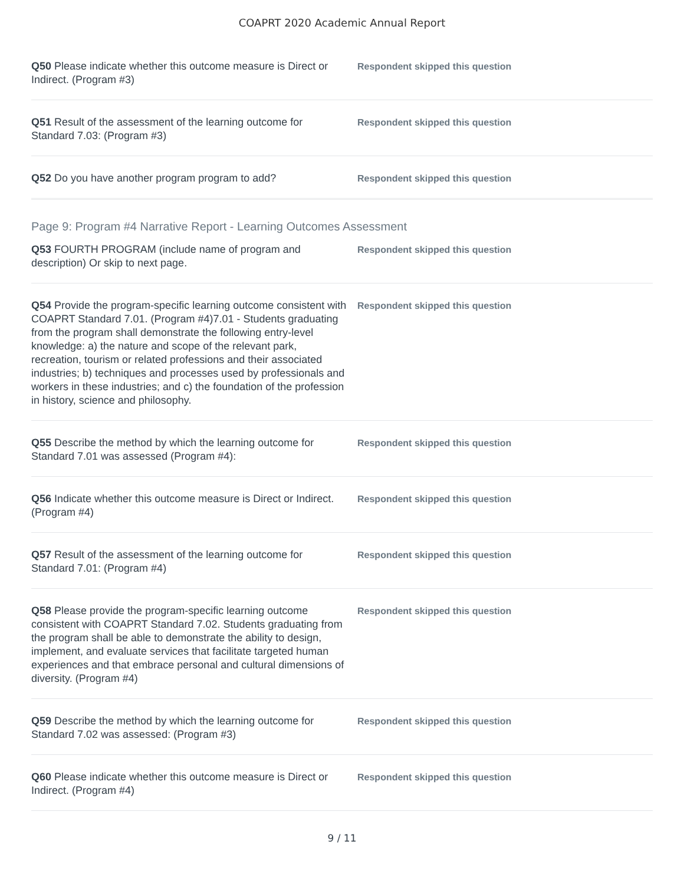COAPRT 2020 Academic Annual Report
Q50 Please indicate whether this outcome measure is Direct or Indirect. (Program #3)
Respondent skipped this question
Q51 Result of the assessment of the learning outcome for Standard 7.03: (Program #3)
Respondent skipped this question
Q52 Do you have another program program to add?
Respondent skipped this question
Page 9: Program #4 Narrative Report - Learning Outcomes Assessment
Q53 FOURTH PROGRAM (include name of program and description) Or skip to next page.
Respondent skipped this question
Q54 Provide the program-specific learning outcome consistent with COAPRT Standard 7.01. (Program #4)7.01 - Students graduating from the program shall demonstrate the following entry-level knowledge: a) the nature and scope of the relevant park, recreation, tourism or related professions and their associated industries; b) techniques and processes used by professionals and workers in these industries; and c) the foundation of the profession in history, science and philosophy.
Respondent skipped this question
Q55 Describe the method by which the learning outcome for Standard 7.01 was assessed (Program #4):
Respondent skipped this question
Q56 Indicate whether this outcome measure is Direct or Indirect. (Program #4)
Respondent skipped this question
Q57 Result of the assessment of the learning outcome for Standard 7.01: (Program #4)
Respondent skipped this question
Q58 Please provide the program-specific learning outcome consistent with COAPRT Standard 7.02. Students graduating from the program shall be able to demonstrate the ability to design, implement, and evaluate services that facilitate targeted human experiences and that embrace personal and cultural dimensions of diversity. (Program #4)
Respondent skipped this question
Q59 Describe the method by which the learning outcome for Standard 7.02 was assessed: (Program #3)
Respondent skipped this question
Q60 Please indicate whether this outcome measure is Direct or Indirect. (Program #4)
Respondent skipped this question
9 / 11